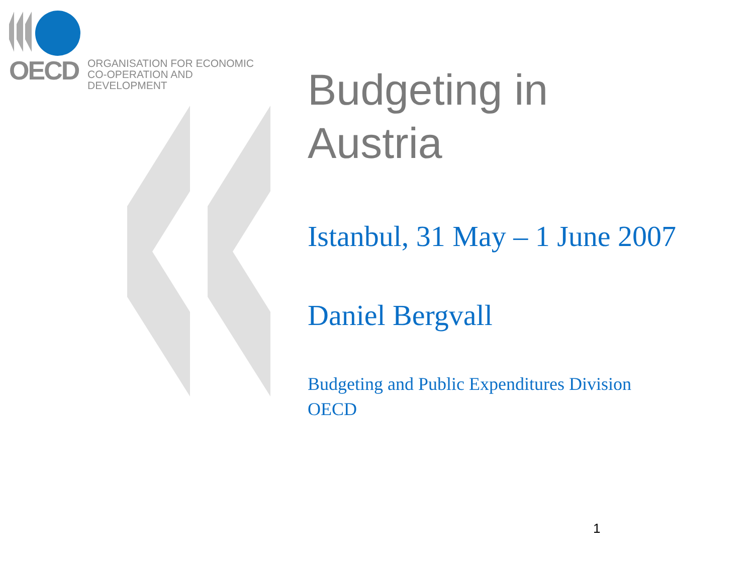OECD
ORGANISATION FOR ECONOMIC
CO-OPERATION AND DEVELOPMENT
Budgeting in
Austria
Istanbul, 31 May – 1 June 2007
Daniel Bergvall
Budgeting and Public Expenditures Division
OECD
1